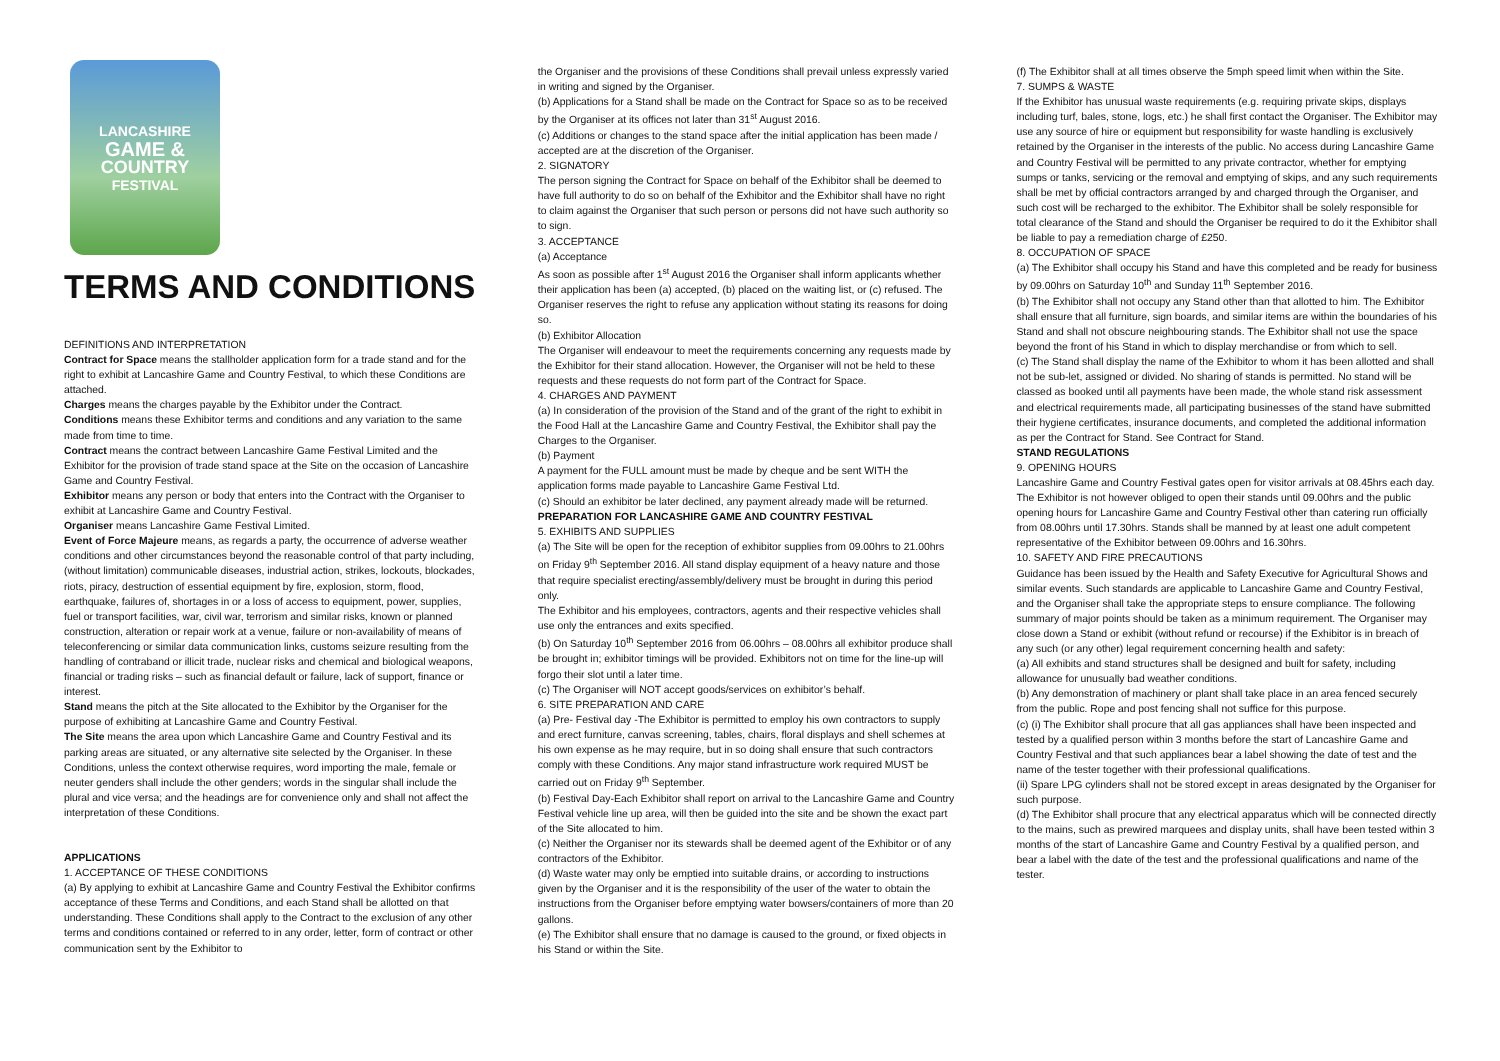LANCASHIRE
GAME &
COUNTRY
FESTIVAL
TERMS AND CONDITIONS
DEFINITIONS AND INTERPRETATION
Contract for Space means the stallholder application form for a trade stand and for the right to exhibit at Lancashire Game and Country Festival, to which these Conditions are attached.
Charges means the charges payable by the Exhibitor under the Contract.
Conditions means these Exhibitor terms and conditions and any variation to the same made from time to time.
Contract means the contract between Lancashire Game Festival Limited and the Exhibitor for the provision of trade stand space at the Site on the occasion of Lancashire Game and Country Festival.
Exhibitor means any person or body that enters into the Contract with the Organiser to exhibit at Lancashire Game and Country Festival.
Organiser means Lancashire Game Festival Limited.
Event of Force Majeure means, as regards a party, the occurrence of adverse weather conditions and other circumstances beyond the reasonable control of that party including, (without limitation) communicable diseases, industrial action, strikes, lockouts, blockades, riots, piracy, destruction of essential equipment by fire, explosion, storm, flood, earthquake, failures of, shortages in or a loss of access to equipment, power, supplies, fuel or transport facilities, war, civil war, terrorism and similar risks, known or planned construction, alteration or repair work at a venue, failure or non-availability of means of teleconferencing or similar data communication links, customs seizure resulting from the handling of contraband or illicit trade, nuclear risks and chemical and biological weapons, financial or trading risks – such as financial default or failure, lack of support, finance or interest.
Stand means the pitch at the Site allocated to the Exhibitor by the Organiser for the purpose of exhibiting at Lancashire Game and Country Festival.
The Site means the area upon which Lancashire Game and Country Festival and its parking areas are situated, or any alternative site selected by the Organiser. In these Conditions, unless the context otherwise requires, word importing the male, female or neuter genders shall include the other genders; words in the singular shall include the plural and vice versa; and the headings are for convenience only and shall not affect the interpretation of these Conditions.
APPLICATIONS
1. ACCEPTANCE OF THESE CONDITIONS
(a) By applying to exhibit at Lancashire Game and Country Festival the Exhibitor confirms acceptance of these Terms and Conditions, and each Stand shall be allotted on that understanding. These Conditions shall apply to the Contract to the exclusion of any other terms and conditions contained or referred to in any order, letter, form of contract or other communication sent by the Exhibitor to
the Organiser and the provisions of these Conditions shall prevail unless expressly varied in writing and signed by the Organiser.
(b) Applications for a Stand shall be made on the Contract for Space so as to be received by the Organiser at its offices not later than 31<sup>st</sup> August 2016.
(c) Additions or changes to the stand space after the initial application has been made / accepted are at the discretion of the Organiser.
2. SIGNATORY
The person signing the Contract for Space on behalf of the Exhibitor shall be deemed to have full authority to do so on behalf of the Exhibitor and the Exhibitor shall have no right to claim against the Organiser that such person or persons did not have such authority so to sign.
3. ACCEPTANCE
(a) Acceptance
As soon as possible after 1<sup>st</sup> August 2016 the Organiser shall inform applicants whether their application has been (a) accepted, (b) placed on the waiting list, or (c) refused. The Organiser reserves the right to refuse any application without stating its reasons for doing so.
(b) Exhibitor Allocation
The Organiser will endeavour to meet the requirements concerning any requests made by the Exhibitor for their stand allocation. However, the Organiser will not be held to these requests and these requests do not form part of the Contract for Space.
4. CHARGES AND PAYMENT
(a) In consideration of the provision of the Stand and of the grant of the right to exhibit in the Food Hall at the Lancashire Game and Country Festival, the Exhibitor shall pay the Charges to the Organiser.
(b) Payment
A payment for the FULL amount must be made by cheque and be sent WITH the application forms made payable to Lancashire Game Festival Ltd.
(c) Should an exhibitor be later declined, any payment already made will be returned.
PREPARATION FOR LANCASHIRE GAME AND COUNTRY FESTIVAL
5. EXHIBITS AND SUPPLIES
(a) The Site will be open for the reception of exhibitor supplies from 09.00hrs to 21.00hrs on Friday 9<sup>th</sup> September 2016. All stand display equipment of a heavy nature and those that require specialist erecting/assembly/delivery must be brought in during this period only.
The Exhibitor and his employees, contractors, agents and their respective vehicles shall use only the entrances and exits specified.
(b) On Saturday 10<sup>th</sup> September 2016 from 06.00hrs – 08.00hrs all exhibitor produce shall be brought in; exhibitor timings will be provided. Exhibitors not on time for the line-up will forgo their slot until a later time.
(c) The Organiser will NOT accept goods/services on exhibitor’s behalf.
6. SITE PREPARATION AND CARE
(a) Pre- Festival day -The Exhibitor is permitted to employ his own contractors to supply and erect furniture, canvas screening, tables, chairs, floral displays and shell schemes at his own expense as he may require, but in so doing shall ensure that such contractors comply with these Conditions. Any major stand infrastructure work required MUST be carried out on Friday 9<sup>th</sup> September.
(b) Festival Day-Each Exhibitor shall report on arrival to the Lancashire Game and Country Festival vehicle line up area, will then be guided into the site and be shown the exact part of the Site allocated to him.
(c) Neither the Organiser nor its stewards shall be deemed agent of the Exhibitor or of any contractors of the Exhibitor.
(d) Waste water may only be emptied into suitable drains, or according to instructions given by the Organiser and it is the responsibility of the user of the water to obtain the instructions from the Organiser before emptying water bowsers/containers of more than 20 gallons.
(e) The Exhibitor shall ensure that no damage is caused to the ground, or fixed objects in his Stand or within the Site.
(f) The Exhibitor shall at all times observe the 5mph speed limit when within the Site.
7. SUMPS & WASTE
If the Exhibitor has unusual waste requirements (e.g. requiring private skips, displays including turf, bales, stone, logs, etc.) he shall first contact the Organiser. The Exhibitor may use any source of hire or equipment but responsibility for waste handling is exclusively retained by the Organiser in the interests of the public. No access during Lancashire Game and Country Festival will be permitted to any private contractor, whether for emptying sumps or tanks, servicing or the removal and emptying of skips, and any such requirements shall be met by official contractors arranged by and charged through the Organiser, and such cost will be recharged to the exhibitor. The Exhibitor shall be solely responsible for total clearance of the Stand and should the Organiser be required to do it the Exhibitor shall be liable to pay a remediation charge of £250.
8. OCCUPATION OF SPACE
(a) The Exhibitor shall occupy his Stand and have this completed and be ready for business by 09.00hrs on Saturday 10<sup>th</sup> and Sunday 11<sup>th</sup> September 2016.
(b) The Exhibitor shall not occupy any Stand other than that allotted to him. The Exhibitor shall ensure that all furniture, sign boards, and similar items are within the boundaries of his Stand and shall not obscure neighbouring stands. The Exhibitor shall not use the space beyond the front of his Stand in which to display merchandise or from which to sell.
(c) The Stand shall display the name of the Exhibitor to whom it has been allotted and shall not be sub-let, assigned or divided. No sharing of stands is permitted. No stand will be classed as booked until all payments have been made, the whole stand risk assessment and electrical requirements made, all participating businesses of the stand have submitted their hygiene certificates, insurance documents, and completed the additional information as per the Contract for Stand. See Contract for Stand.
STAND REGULATIONS
9. OPENING HOURS
Lancashire Game and Country Festival gates open for visitor arrivals at 08.45hrs each day. The Exhibitor is not however obliged to open their stands until 09.00hrs and the public opening hours for Lancashire Game and Country Festival other than catering run officially from 08.00hrs until 17.30hrs. Stands shall be manned by at least one adult competent representative of the Exhibitor between 09.00hrs and 16.30hrs.
10. SAFETY AND FIRE PRECAUTIONS
Guidance has been issued by the Health and Safety Executive for Agricultural Shows and similar events. Such standards are applicable to Lancashire Game and Country Festival, and the Organiser shall take the appropriate steps to ensure compliance. The following summary of major points should be taken as a minimum requirement. The Organiser may close down a Stand or exhibit (without refund or recourse) if the Exhibitor is in breach of any such (or any other) legal requirement concerning health and safety:
(a) All exhibits and stand structures shall be designed and built for safety, including allowance for unusually bad weather conditions.
(b) Any demonstration of machinery or plant shall take place in an area fenced securely from the public. Rope and post fencing shall not suffice for this purpose.
(c) (i) The Exhibitor shall procure that all gas appliances shall have been inspected and tested by a qualified person within 3 months before the start of Lancashire Game and Country Festival and that such appliances bear a label showing the date of test and the name of the tester together with their professional qualifications.
(ii) Spare LPG cylinders shall not be stored except in areas designated by the Organiser for such purpose.
(d) The Exhibitor shall procure that any electrical apparatus which will be connected directly to the mains, such as prewired marquees and display units, shall have been tested within 3 months of the start of Lancashire Game and Country Festival by a qualified person, and bear a label with the date of the test and the professional qualifications and name of the tester.